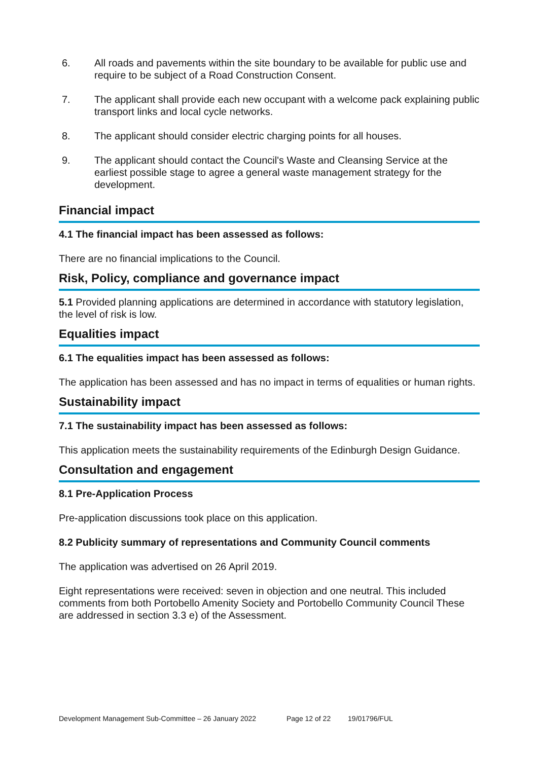6. All roads and pavements within the site boundary to be available for public use and require to be subject of a Road Construction Consent.
7. The applicant shall provide each new occupant with a welcome pack explaining public transport links and local cycle networks.
8. The applicant should consider electric charging points for all houses.
9. The applicant should contact the Council's Waste and Cleansing Service at the earliest possible stage to agree a general waste management strategy for the development.
Financial impact
4.1 The financial impact has been assessed as follows:
There are no financial implications to the Council.
Risk, Policy, compliance and governance impact
5.1 Provided planning applications are determined in accordance with statutory legislation, the level of risk is low.
Equalities impact
6.1 The equalities impact has been assessed as follows:
The application has been assessed and has no impact in terms of equalities or human rights.
Sustainability impact
7.1 The sustainability impact has been assessed as follows:
This application meets the sustainability requirements of the Edinburgh Design Guidance.
Consultation and engagement
8.1 Pre-Application Process
Pre-application discussions took place on this application.
8.2 Publicity summary of representations and Community Council comments
The application was advertised on 26 April 2019.
Eight representations were received: seven in objection and one neutral. This included comments from both Portobello Amenity Society and Portobello Community Council These are addressed in section 3.3 e) of the Assessment.
Development Management Sub-Committee – 26 January 2022 Page 12 of 22 19/01796/FUL